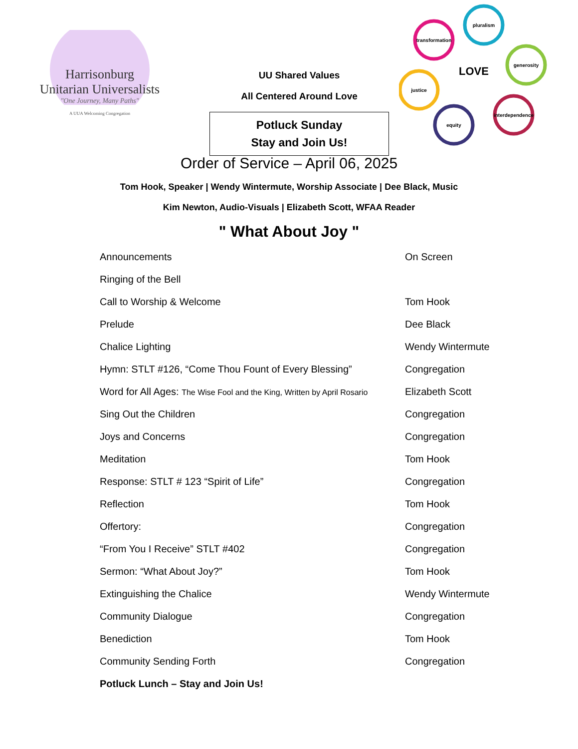Harrisonburg
Unitarian Universalists
"One Journey, Many Paths"
A UUA Welcoming Congregation
UU Shared Values
All Centered Around Love
Potluck Sunday
Stay and Join Us!
transformation
pluralism
generosity
justice
equity
interdependence
LOVE
Order of Service – April 06, 2025
Tom Hook, Speaker | Wendy Wintermute, Worship Associate | Dee Black, Music
Kim Newton, Audio-Visuals | Elizabeth Scott, WFAA Reader
" What About Joy "
| Announcements | On Screen |
| Ringing of the Bell | |
| Call to Worship & Welcome | Tom Hook |
| Prelude | Dee Black |
| Chalice Lighting | Wendy Wintermute |
| Hymn: STLT #126, “Come Thou Fount of Every Blessing” | Congregation |
| Word for All Ages: The Wise Fool and the King, Written by April Rosario | Elizabeth Scott |
| Sing Out the Children | Congregation |
| Joys and Concerns | Congregation |
| Meditation | Tom Hook |
| Response: STLT # 123 “Spirit of Life” | Congregation |
| Reflection | Tom Hook |
| Offertory: | Congregation |
| “From You I Receive” STLT #402 | Congregation |
| Sermon: “What About Joy?” | Tom Hook |
| Extinguishing the Chalice | Wendy Wintermute |
| Community Dialogue | Congregation |
| Benediction | Tom Hook |
| Community Sending Forth | Congregation |
| Potluck Lunch – Stay and Join Us! | |